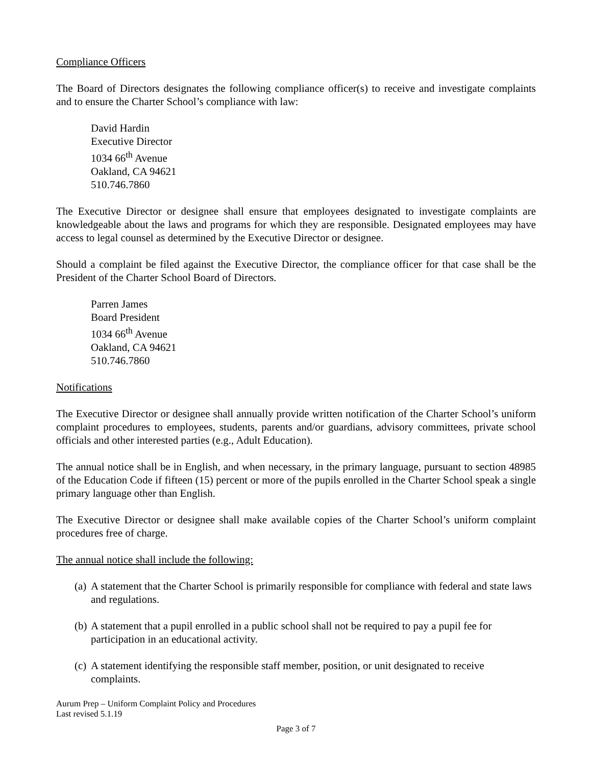Compliance Officers
The Board of Directors designates the following compliance officer(s) to receive and investigate complaints and to ensure the Charter School’s compliance with law:
David Hardin
Executive Director
1034 66<sup>th</sup> Avenue
Oakland, CA 94621
510.746.7860
The Executive Director or designee shall ensure that employees designated to investigate complaints are knowledgeable about the laws and programs for which they are responsible. Designated employees may have access to legal counsel as determined by the Executive Director or designee.
Should a complaint be filed against the Executive Director, the compliance officer for that case shall be the President of the Charter School Board of Directors.
Parren James
Board President
1034 66<sup>th</sup> Avenue
Oakland, CA 94621
510.746.7860
Notifications
The Executive Director or designee shall annually provide written notification of the Charter School’s uniform complaint procedures to employees, students, parents and/or guardians, advisory committees, private school officials and other interested parties (e.g., Adult Education).
The annual notice shall be in English, and when necessary, in the primary language, pursuant to section 48985 of the Education Code if fifteen (15) percent or more of the pupils enrolled in the Charter School speak a single primary language other than English.
The Executive Director or designee shall make available copies of the Charter School’s uniform complaint procedures free of charge.
The annual notice shall include the following:
(a)
A statement that the Charter School is primarily responsible for compliance with federal and state laws and regulations.
(b)
A statement that a pupil enrolled in a public school shall not be required to pay a pupil fee for participation in an educational activity.
(c)
A statement identifying the responsible staff member, position, or unit designated to receive complaints.
Aurum Prep – Uniform Complaint Policy and Procedures
Last revised 5.1.19
Page 3 of 7